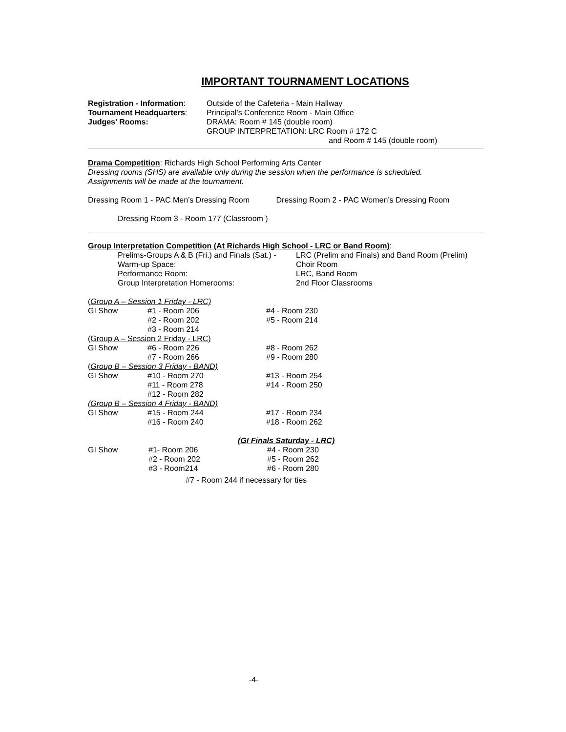IMPORTANT TOURNAMENT LOCATIONS
| Registration - Information : | Outside of the Cafeteria - Main Hallway |
| Tournament Headquarters : | Principal’s Conference Room - Main Office |
| Judges' Rooms: | DRAMA: Room # 145 (double room) GROUP INTERPRETATION: LRC Room # 172 C and Room # 145 (double room) |
Drama Competition: Richards High School Performing Arts Center
Dressing rooms (SHS) are available only during the session when the performance is scheduled.
Assignments will be made at the tournament.
Dressing Room 1 - PAC Men’s Dressing Room Dressing Room 2 - PAC Women’s Dressing Room
Dressing Room 3 - Room 177 (Classroom )
Group Interpretation Competition (At Richards High School - LRC or Band Room):
| Prelims-Groups A & B (Fri.) and Finals (Sat.) - | LRC (Prelim and Finals) and Band Room (Prelim) |
| Warm-up Space: | Choir Room |
| Performance Room: | LRC, Band Room |
| Group Interpretation Homerooms: | 2nd Floor Classrooms |
| ( Group A – Session 1 Friday - LRC) | | |
| GI Show | #1 - Room 206 | #4 - Room 230 |
| | #2 - Room 202 | #5 - Room 214 |
| | #3 - Room 214 | |
| (Group A – Session 2 Friday - LRC) | | |
| GI Show | #6 - Room 226 | #8 - Room 262 |
| | #7 - Room 266 | #9 - Room 280 |
| ( Group B – Session 3 Friday - BAND) | | |
| GI Show | #10 - Room 270 | #13 - Room 254 |
| | #11 - Room 278 | #14 - Room 250 |
| | #12 - Room 282 | |
| (Group B – Session 4 Friday - BAND) | | |
| GI Show | #15 - Room 244 | #17 - Room 234 |
| | #16 - Room 240 | #18 - Room 262 |
(GI Finals Saturday - LRC)
| GI Show | #1- Room 206 | #4 - Room 230 |
| | #2 - Room 202 | #5 - Room 262 |
| | #3 - Room214 | #6 - Room 280 |
#7 - Room 244 if necessary for ties
-4-